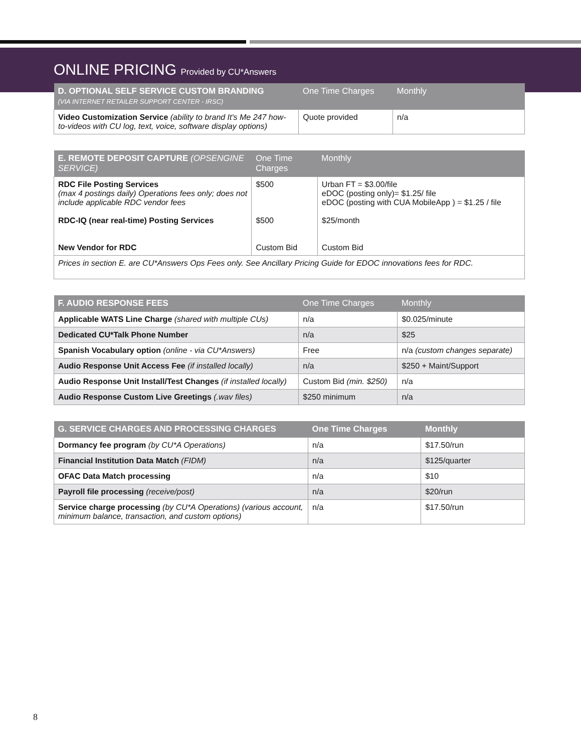ONLINE PRICING Provided by CU*Answers
| D. OPTIONAL SELF SERVICE CUSTOM BRANDING (VIA INTERNET RETAILER SUPPORT CENTER - IRSC) | One Time Charges | Monthly |
| --- | --- | --- |
| Video Customization Service (ability to brand It's Me 247 how-to-videos with CU log, text, voice, software display options) | Quote provided | n/a |
| E. REMOTE DEPOSIT CAPTURE (OPSENGINE SERVICE) | One Time Charges | Monthly |
| --- | --- | --- |
| RDC File Posting Services (max 4 postings daily) Operations fees only; does not include applicable RDC vendor fees RDC-IQ (near real-time) Posting Services New Vendor for RDC | $500 $500 Custom Bid | Urban FT = $3.00/file eDOC (posting only)= $1.25/ file eDOC (posting with CUA MobileApp ) = $1.25 / file $25/month Custom Bid |
| Prices in section E. are CU*Answers Ops Fees only. See Ancillary Pricing Guide for EDOC innovations fees for RDC. | | |
| F. AUDIO RESPONSE FEES | One Time Charges | Monthly |
| --- | --- | --- |
| Applicable WATS Line Charge (shared with multiple CUs) | n/a | $0.025/minute |
| Dedicated CU*Talk Phone Number | n/a | $25 |
| Spanish Vocabulary option (online - via CU*Answers) | Free | n/a (custom changes separate) |
| Audio Response Unit Access Fee (if installed locally) | n/a | $250 + Maint/Support |
| Audio Response Unit Install/Test Changes (if installed locally) | Custom Bid (min. $250) | n/a |
| Audio Response Custom Live Greetings (.wav files) | $250 minimum | n/a |
| G. SERVICE CHARGES AND PROCESSING CHARGES | One Time Charges | Monthly |
| --- | --- | --- |
| Dormancy fee program (by CU*A Operations) | n/a | $17.50/run |
| Financial Institution Data Match (FIDM) | n/a | $125/quarter |
| OFAC Data Match processing | n/a | $10 |
| Payroll file processing (receive/post) | n/a | $20/run |
| Service charge processing (by CU*A Operations) (various account, minimum balance, transaction, and custom options) | n/a | $17.50/run |
8